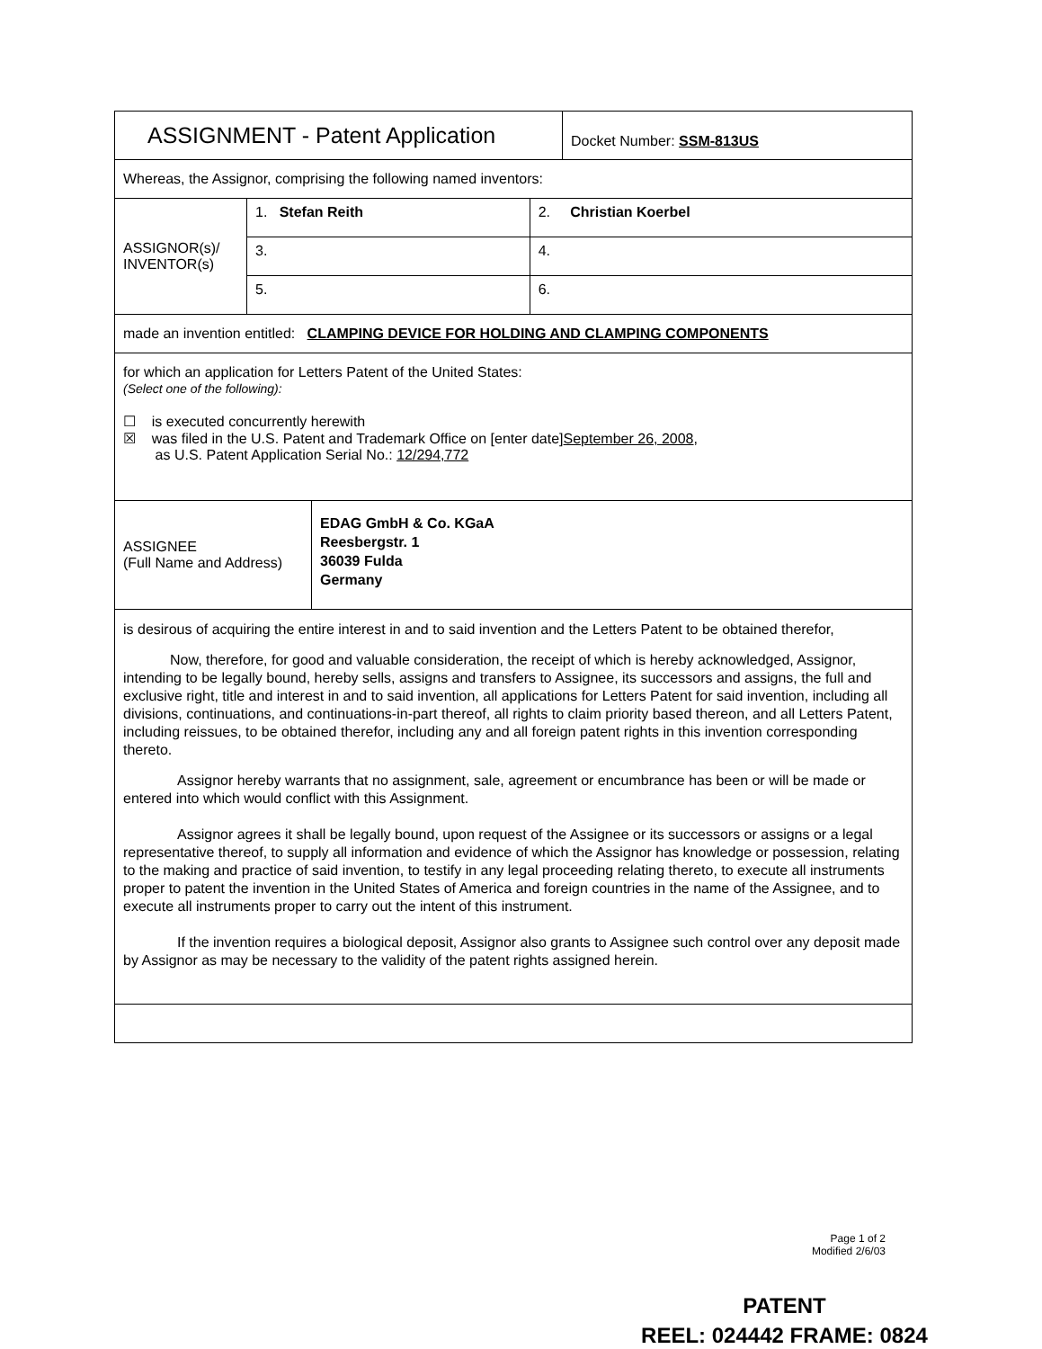| ASSIGNMENT - Patent Application | Docket Number: SSM-813US |
| Whereas, the Assignor, comprising the following named inventors: | |
| ASSIGNOR(s)/ INVENTOR(s) | 1. Stefan Reith | 2. Christian Koerbel |
| | 3. | 4. |
| | 5. | 6. |
| made an invention entitled: CLAMPING DEVICE FOR HOLDING AND CLAMPING COMPONENTS |
| for which an application for Letters Patent of the United States: (Select one of the following): ☐ is executed concurrently herewith ☒ was filed in the U.S. Patent and Trademark Office on [enter date] September 26, 2008 , as U.S. Patent Application Serial No.: 12/294,772 |
| ASSIGNEE (Full Name and Address) | EDAG GmbH & Co. KGaA Reesbergstr. 1 36039 Fulda Germany |
| is desirous of acquiring the entire interest in and to said invention and the Letters Patent to be obtained therefor, Now, therefore, for good and valuable consideration, the receipt of which is hereby acknowledged, Assignor, intending to be legally bound, hereby sells, assigns and transfers to Assignee, its successors and assigns, the full and exclusive right, title and interest in and to said invention, all applications for Letters Patent for said invention, including all divisions, continuations, and continuations-in-part thereof, all rights to claim priority based thereon, and all Letters Patent, including reissues, to be obtained therefor, including any and all foreign patent rights in this invention corresponding thereto. Assignor hereby warrants that no assignment, sale, agreement or encumbrance has been or will be made or entered into which would conflict with this Assignment. Assignor agrees it shall be legally bound, upon request of the Assignee or its successors or assigns or a legal representative thereof, to supply all information and evidence of which the Assignor has knowledge or possession, relating to the making and practice of said invention, to testify in any legal proceeding relating thereto, to execute all instruments proper to patent the invention in the United States of America and foreign countries in the name of the Assignee, and to execute all instruments proper to carry out the intent of this instrument. If the invention requires a biological deposit, Assignor also grants to Assignee such control over any deposit made by Assignor as may be necessary to the validity of the patent rights assigned herein. |
Page 1 of 2
Modified 2/6/03
PATENT
REEL: 024442 FRAME: 0824